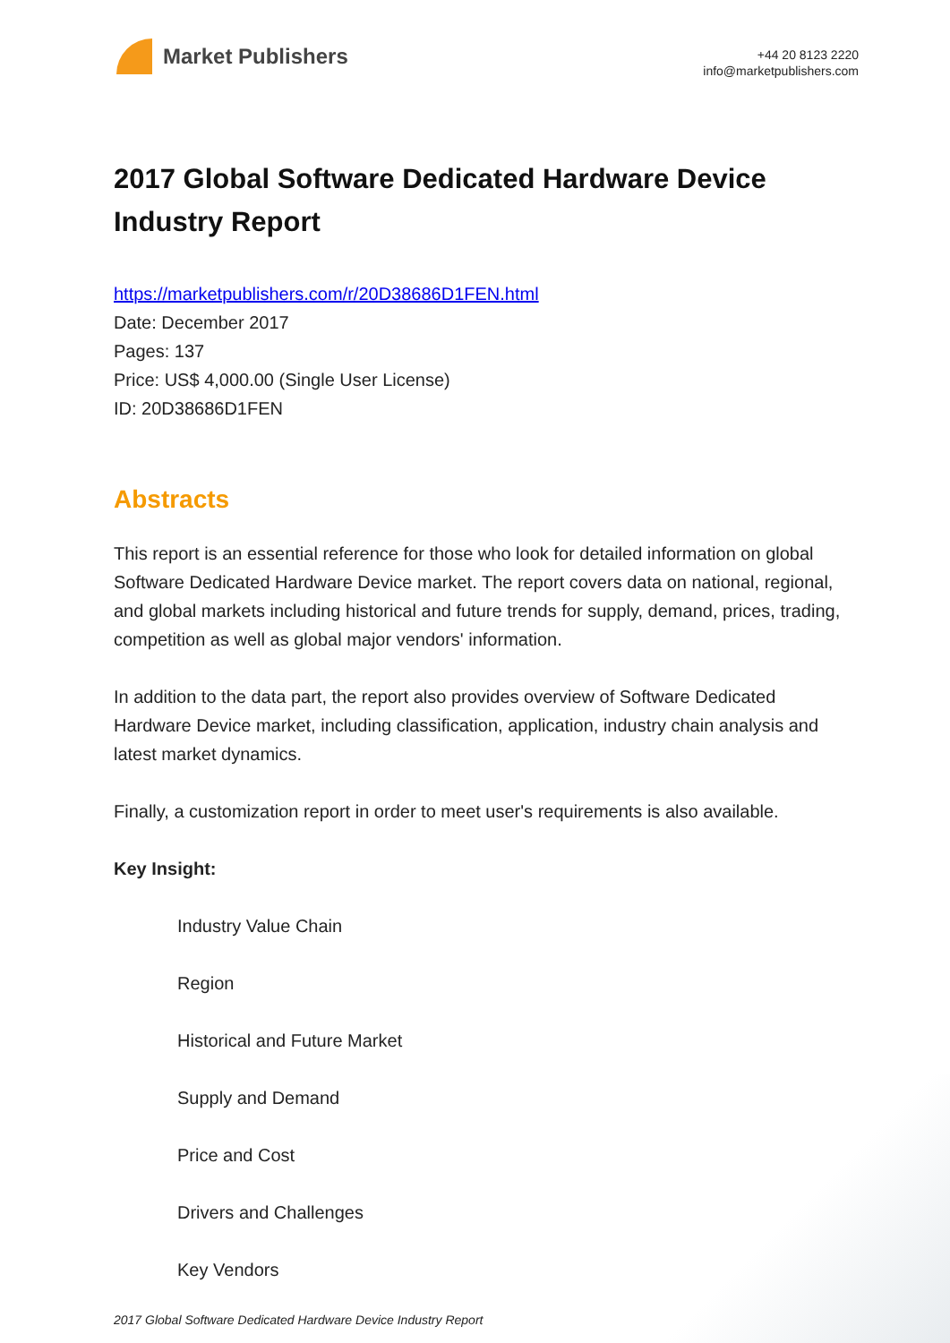Market Publishers
+44 20 8123 2220
info@marketpublishers.com
2017 Global Software Dedicated Hardware Device Industry Report
https://marketpublishers.com/r/20D38686D1FEN.html
Date: December 2017
Pages: 137
Price: US$ 4,000.00 (Single User License)
ID: 20D38686D1FEN
Abstracts
This report is an essential reference for those who look for detailed information on global Software Dedicated Hardware Device market. The report covers data on national, regional, and global markets including historical and future trends for supply, demand, prices, trading, competition as well as global major vendors' information.
In addition to the data part, the report also provides overview of Software Dedicated Hardware Device market, including classification, application, industry chain analysis and latest market dynamics.
Finally, a customization report in order to meet user's requirements is also available.
Key Insight:
Industry Value Chain
Region
Historical and Future Market
Supply and Demand
Price and Cost
Drivers and Challenges
Key Vendors
2017 Global Software Dedicated Hardware Device Industry Report